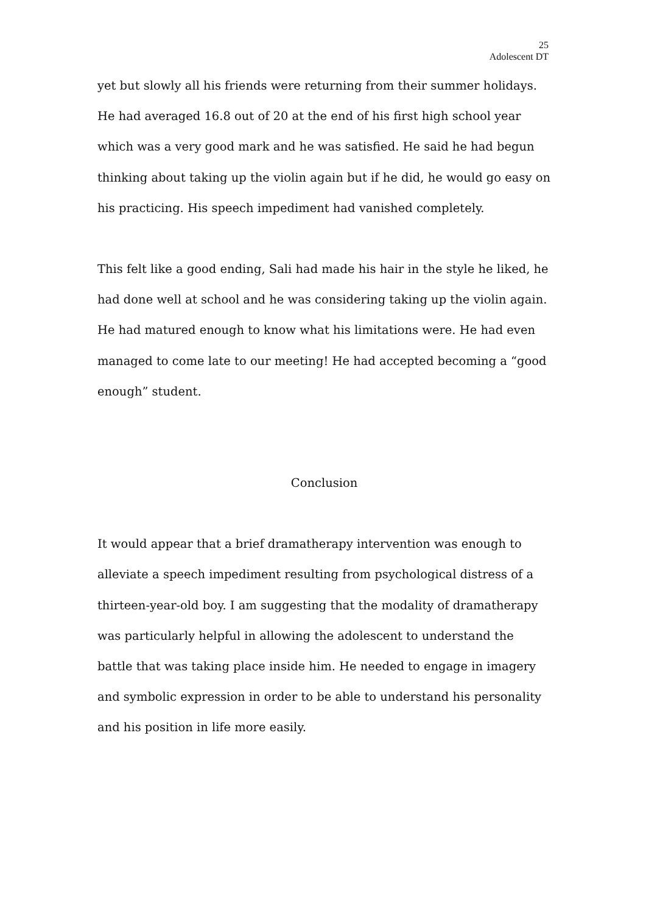25
Adolescent DT
yet but slowly all his friends were returning from their summer holidays.
He had averaged 16.8 out of 20 at the end of his first high school year which was a very good mark and he was satisfied. He said he had begun thinking about taking up the violin again but if he did, he would go easy on his practicing. His speech impediment had vanished completely.
This felt like a good ending, Sali had made his hair in the style he liked, he had done well at school and he was considering taking up the violin again. He had matured enough to know what his limitations were. He had even managed to come late to our meeting! He had accepted becoming a “good enough” student.
Conclusion
It would appear that a brief dramatherapy intervention was enough to alleviate a speech impediment resulting from psychological distress of a thirteen-year-old boy. I am suggesting that the modality of dramatherapy was particularly helpful in allowing the adolescent to understand the battle that was taking place inside him. He needed to engage in imagery and symbolic expression in order to be able to understand his personality and his position in life more easily.